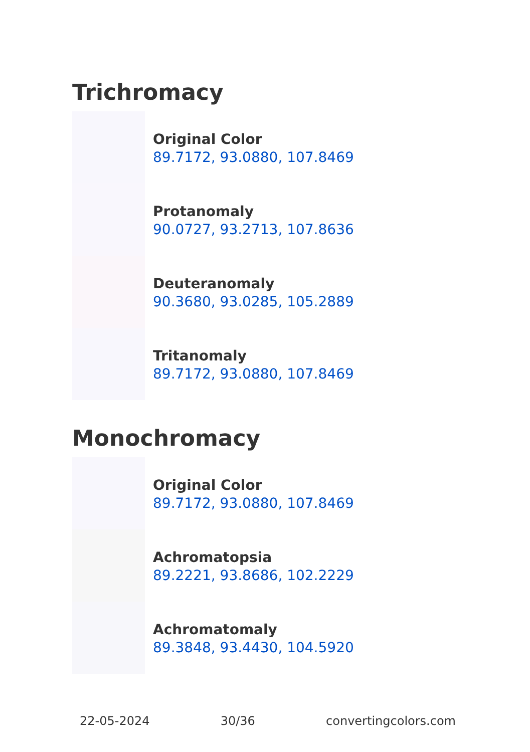Trichromacy
Original Color
89.7172, 93.0880, 107.8469
Protanomaly
90.0727, 93.2713, 107.8636
Deuteranomaly
90.3680, 93.0285, 105.2889
Tritanomaly
89.7172, 93.0880, 107.8469
Monochromacy
Original Color
89.7172, 93.0880, 107.8469
Achromatopsia
89.2221, 93.8686, 102.2229
Achromatomaly
89.3848, 93.4430, 104.5920
22-05-2024 30/36 convertingcolors.com